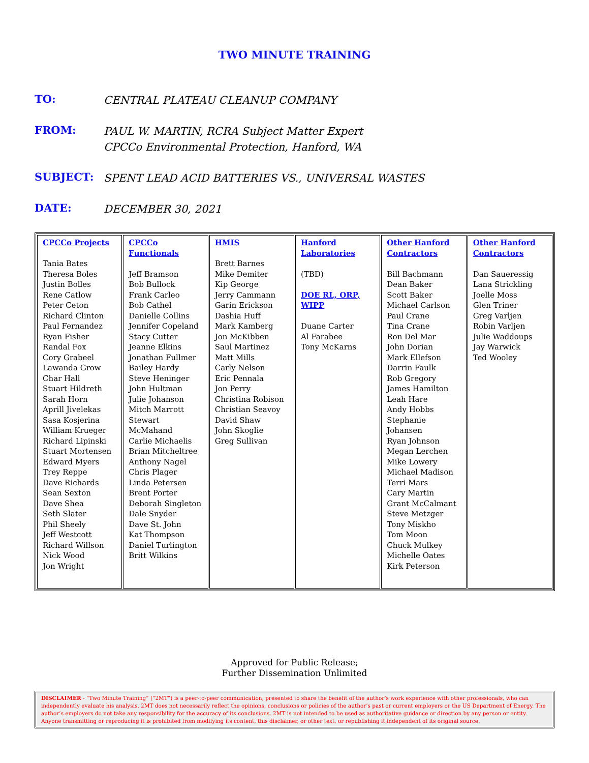TWO MINUTE TRAINING
TO:
CENTRAL PLATEAU CLEANUP COMPANY
FROM:
PAUL W. MARTIN, RCRA Subject Matter Expert
CPCCo Environmental Protection, Hanford, WA
SUBJECT:
SPENT LEAD ACID BATTERIES VS., UNIVERSAL WASTES
DATE:
DECEMBER 30, 2021
| CPCCo Projects Tania Bates Theresa Boles Justin Bolles Rene Catlow Peter Ceton Richard Clinton Paul Fernandez Ryan Fisher Randal Fox Cory Grabeel Lawanda Grow Char Hall Stuart Hildreth Sarah Horn Aprill Jivelekas Sasa Kosjerina William Krueger Richard Lipinski Stuart Mortensen Edward Myers Trey Reppe Dave Richards Sean Sexton Dave Shea Seth Slater Phil Sheely Jeff Westcott Richard Willson Nick Wood Jon Wright | CPCCo Functionals Jeff Bramson Bob Bullock Frank Carleo Bob Cathel Danielle Collins Jennifer Copeland Stacy Cutter Jeanne Elkins Jonathan Fullmer Bailey Hardy Steve Heninger John Hultman Julie Johanson Mitch Marrott Stewart McMahand Carlie Michaelis Brian Mitcheltree Anthony Nagel Chris Plager Linda Petersen Brent Porter Deborah Singleton Dale Snyder Dave St. John Kat Thompson Daniel Turlington Britt Wilkins | HMIS Brett Barnes Mike Demiter Kip George Jerry Cammann Garin Erickson Dashia Huff Mark Kamberg Jon McKibben Saul Martinez Matt Mills Carly Nelson Eric Pennala Jon Perry Christina Robison Christian Seavoy David Shaw John Skoglie Greg Sullivan | Hanford Laboratories (TBD) DOE RL, ORP, WIPP Duane Carter Al Farabee Tony McKarns | Other Hanford Contractors Bill Bachmann Dean Baker Scott Baker Michael Carlson Paul Crane Tina Crane Ron Del Mar John Dorian Mark Ellefson Darrin Faulk Rob Gregory James Hamilton Leah Hare Andy Hobbs Stephanie Johansen Ryan Johnson Megan Lerchen Mike Lowery Michael Madison Terri Mars Cary Martin Grant McCalmant Steve Metzger Tony Miskho Tom Moon Chuck Mulkey Michelle Oates Kirk Peterson | Other Hanford Contractors Dan Saueressig Lana Strickling Joelle Moss Glen Triner Greg Varljen Robin Varljen Julie Waddoups Jay Warwick Ted Wooley |
Approved for Public Release;
Further Dissemination Unlimited
DISCLAIMER - “Two Minute Training” (“2MT”) is a peer-to-peer communication, presented to share the benefit of the author’s work experience with other professionals, who can independently evaluate his analysis. 2MT does not necessarily reflect the opinions, conclusions or policies of the author’s past or current employers or the US Department of Energy. The author’s employers do not take any responsibility for the accuracy of its conclusions. 2MT is not intended to be used as authoritative guidance or direction by any person or entity. Anyone transmitting or reproducing it is prohibited from modifying its content, this disclaimer, or other text, or republishing it independent of its original source.